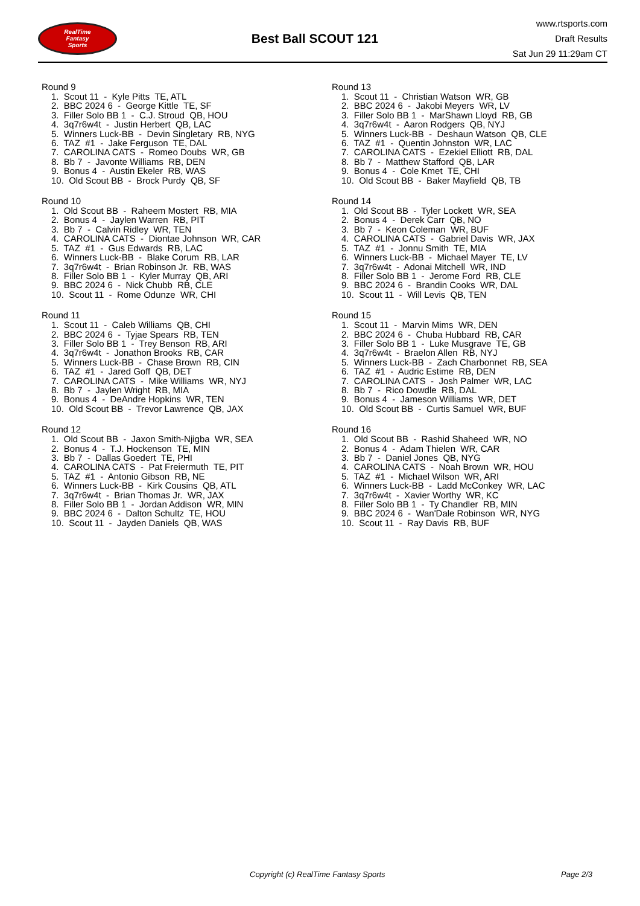RealTime
Fantasy
Sports
Best Ball SCOUT 121
www.rtsports.com
Draft Results
Sat Jun 29 11:29am CT
Round 9
1. Scout 11 - Kyle Pitts TE, ATL 2. BBC 2024 6 - George Kittle TE, SF 3. Filler Solo BB 1 - C.J. Stroud QB, HOU 4. 3q7r6w4t - Justin Herbert QB, LAC 5. Winners Luck-BB - Devin Singletary RB, NYG 6. TAZ #1 - Jake Ferguson TE, DAL 7. CAROLINA CATS - Romeo Doubs WR, GB 8. Bb 7 - Javonte Williams RB, DEN 9. Bonus 4 - Austin Ekeler RB, WAS 10. Old Scout BB - Brock Purdy QB, SF
Round 10
1. Old Scout BB - Raheem Mostert RB, MIA 2. Bonus 4 - Jaylen Warren RB, PIT 3. Bb 7 - Calvin Ridley WR, TEN 4. CAROLINA CATS - Diontae Johnson WR, CAR 5. TAZ #1 - Gus Edwards RB, LAC 6. Winners Luck-BB - Blake Corum RB, LAR 7. 3q7r6w4t - Brian Robinson Jr. RB, WAS 8. Filler Solo BB 1 - Kyler Murray QB, ARI 9. BBC 2024 6 - Nick Chubb RB, CLE 10. Scout 11 - Rome Odunze WR, CHI
Round 11
1. Scout 11 - Caleb Williams QB, CHI 2. BBC 2024 6 - Tyjae Spears RB, TEN 3. Filler Solo BB 1 - Trey Benson RB, ARI 4. 3q7r6w4t - Jonathon Brooks RB, CAR 5. Winners Luck-BB - Chase Brown RB, CIN 6. TAZ #1 - Jared Goff QB, DET 7. CAROLINA CATS - Mike Williams WR, NYJ 8. Bb 7 - Jaylen Wright RB, MIA 9. Bonus 4 - DeAndre Hopkins WR, TEN 10. Old Scout BB - Trevor Lawrence QB, JAX
Round 12
1. Old Scout BB - Jaxon Smith-Njigba WR, SEA 2. Bonus 4 - T.J. Hockenson TE, MIN 3. Bb 7 - Dallas Goedert TE, PHI 4. CAROLINA CATS - Pat Freiermuth TE, PIT 5. TAZ #1 - Antonio Gibson RB, NE 6. Winners Luck-BB - Kirk Cousins QB, ATL 7. 3q7r6w4t - Brian Thomas Jr. WR, JAX 8. Filler Solo BB 1 - Jordan Addison WR, MIN 9. BBC 2024 6 - Dalton Schultz TE, HOU 10. Scout 11 - Jayden Daniels QB, WAS
Round 13
1. Scout 11 - Christian Watson WR, GB 2. BBC 2024 6 - Jakobi Meyers WR, LV 3. Filler Solo BB 1 - MarShawn Lloyd RB, GB 4. 3q7r6w4t - Aaron Rodgers QB, NYJ 5. Winners Luck-BB - Deshaun Watson QB, CLE 6. TAZ #1 - Quentin Johnston WR, LAC 7. CAROLINA CATS - Ezekiel Elliott RB, DAL 8. Bb 7 - Matthew Stafford QB, LAR 9. Bonus 4 - Cole Kmet TE, CHI 10. Old Scout BB - Baker Mayfield QB, TB
Round 14
1. Old Scout BB - Tyler Lockett WR, SEA 2. Bonus 4 - Derek Carr QB, NO 3. Bb 7 - Keon Coleman WR, BUF 4. CAROLINA CATS - Gabriel Davis WR, JAX 5. TAZ #1 - Jonnu Smith TE, MIA 6. Winners Luck-BB - Michael Mayer TE, LV 7. 3q7r6w4t - Adonai Mitchell WR, IND 8. Filler Solo BB 1 - Jerome Ford RB, CLE 9. BBC 2024 6 - Brandin Cooks WR, DAL 10. Scout 11 - Will Levis QB, TEN
Round 15
1. Scout 11 - Marvin Mims WR, DEN 2. BBC 2024 6 - Chuba Hubbard RB, CAR 3. Filler Solo BB 1 - Luke Musgrave TE, GB 4. 3q7r6w4t - Braelon Allen RB, NYJ 5. Winners Luck-BB - Zach Charbonnet RB, SEA 6. TAZ #1 - Audric Estime RB, DEN 7. CAROLINA CATS - Josh Palmer WR, LAC 8. Bb 7 - Rico Dowdle RB, DAL 9. Bonus 4 - Jameson Williams WR, DET 10. Old Scout BB - Curtis Samuel WR, BUF
Round 16
1. Old Scout BB - Rashid Shaheed WR, NO 2. Bonus 4 - Adam Thielen WR, CAR 3. Bb 7 - Daniel Jones QB, NYG 4. CAROLINA CATS - Noah Brown WR, HOU 5. TAZ #1 - Michael Wilson WR, ARI 6. Winners Luck-BB - Ladd McConkey WR, LAC 7. 3q7r6w4t - Xavier Worthy WR, KC 8. Filler Solo BB 1 - Ty Chandler RB, MIN 9. BBC 2024 6 - Wan'Dale Robinson WR, NYG 10. Scout 11 - Ray Davis RB, BUF
Copyright (c) RealTime Fantasy Sports Page 2/3